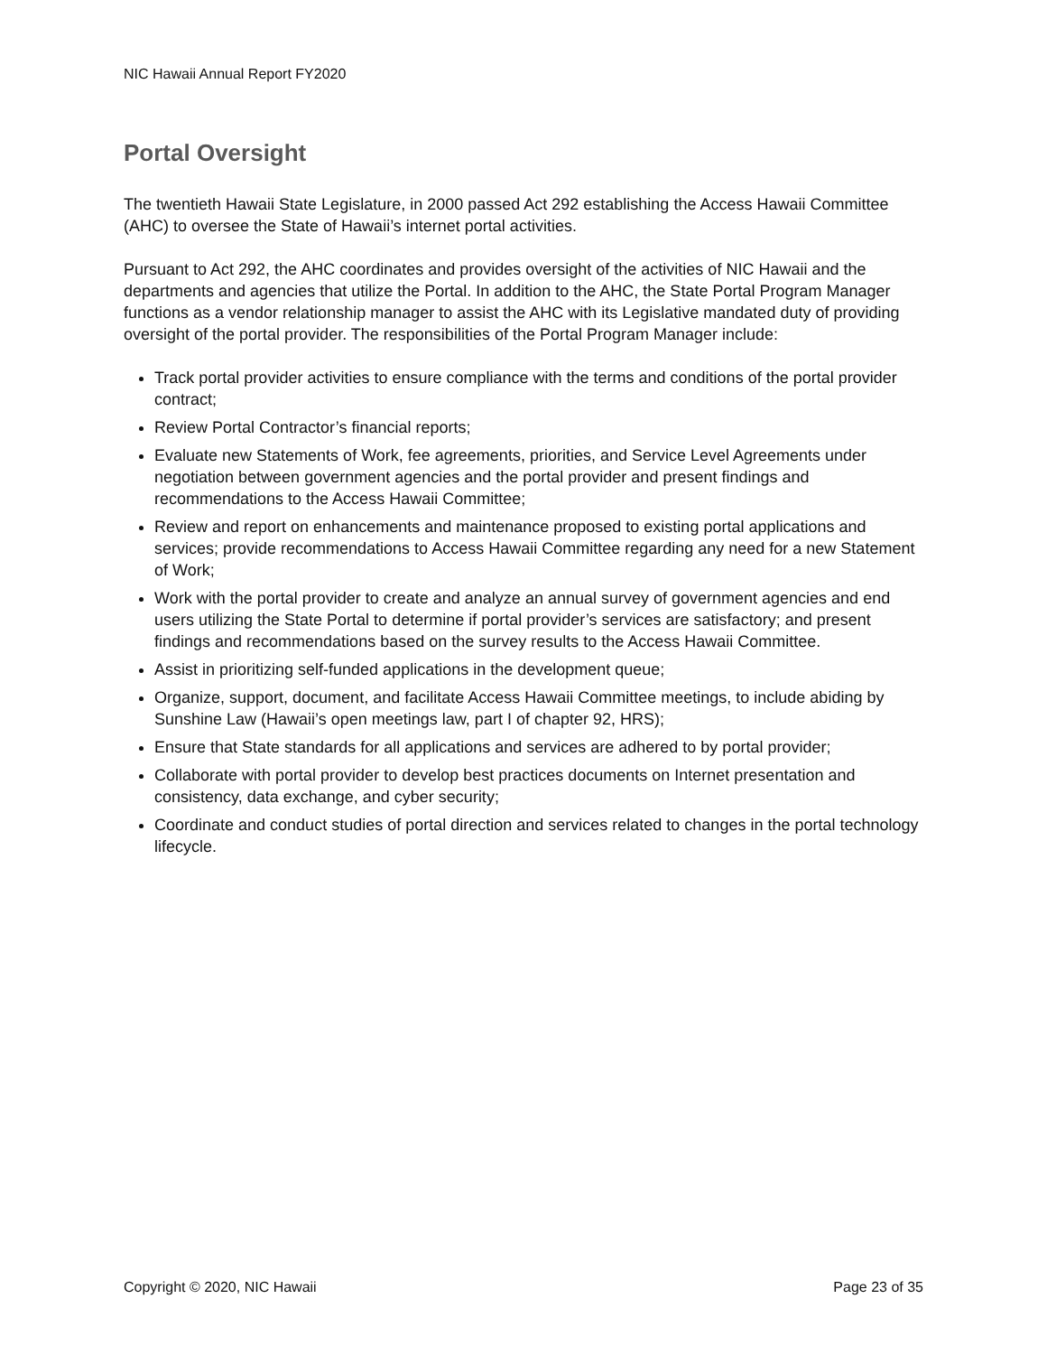NIC Hawaii Annual Report FY2020
Portal Oversight
The twentieth Hawaii State Legislature, in 2000 passed Act 292 establishing the Access Hawaii Committee (AHC) to oversee the State of Hawaii’s internet portal activities.
Pursuant to Act 292, the AHC coordinates and provides oversight of the activities of NIC Hawaii and the departments and agencies that utilize the Portal. In addition to the AHC, the State Portal Program Manager functions as a vendor relationship manager to assist the AHC with its Legislative mandated duty of providing oversight of the portal provider. The responsibilities of the Portal Program Manager include:
Track portal provider activities to ensure compliance with the terms and conditions of the portal provider contract;
Review Portal Contractor’s financial reports;
Evaluate new Statements of Work, fee agreements, priorities, and Service Level Agreements under negotiation between government agencies and the portal provider and present findings and recommendations to the Access Hawaii Committee;
Review and report on enhancements and maintenance proposed to existing portal applications and services; provide recommendations to Access Hawaii Committee regarding any need for a new Statement of Work;
Work with the portal provider to create and analyze an annual survey of government agencies and end users utilizing the State Portal to determine if portal provider’s services are satisfactory; and present findings and recommendations based on the survey results to the Access Hawaii Committee.
Assist in prioritizing self-funded applications in the development queue;
Organize, support, document, and facilitate Access Hawaii Committee meetings, to include abiding by Sunshine Law (Hawaii’s open meetings law, part I of chapter 92, HRS);
Ensure that State standards for all applications and services are adhered to by portal provider;
Collaborate with portal provider to develop best practices documents on Internet presentation and consistency, data exchange, and cyber security;
Coordinate and conduct studies of portal direction and services related to changes in the portal technology lifecycle.
Copyright © 2020, NIC Hawaii Page 23 of 35